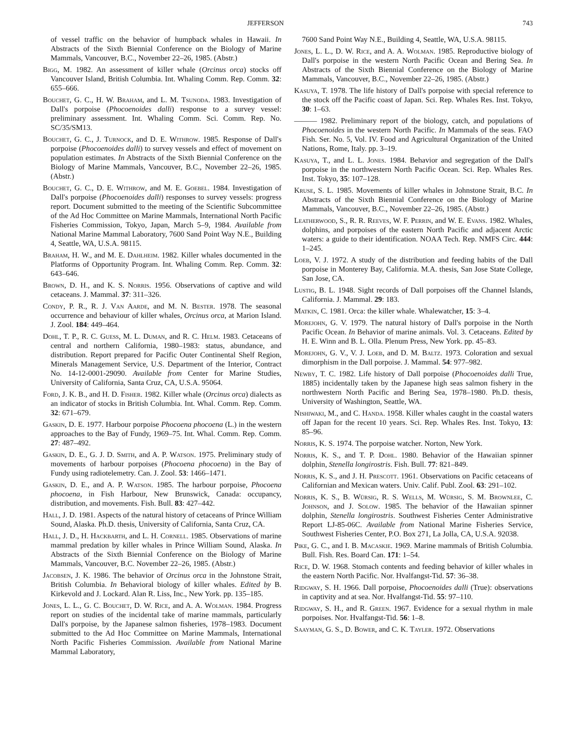JEFFERSON 743
of vessel traffic on the behavior of humpback whales in Hawaii. In Abstracts of the Sixth Biennial Conference on the Biology of Marine Mammals, Vancouver, B.C., November 22–26, 1985. (Abstr.)
Bigg, M. 1982. An assessment of killer whale (Orcinus orca) stocks off Vancouver Island, British Columbia. Int. Whaling Comm. Rep. Comm. 32: 655–666.
Bouchet, G. C., H. W. Braham, and L. M. Tsunoda. 1983. Investigation of Dall's porpoise (Phocoenoides dalli) response to a survey vessel: preliminary assessment. Int. Whaling Comm. Sci. Comm. Rep. No. SC/35/SM13.
Bouchet, G. C., J. Turnock, and D. E. Withrow. 1985. Response of Dall's porpoise (Phocoenoides dalli) to survey vessels and effect of movement on population estimates. In Abstracts of the Sixth Biennial Conference on the Biology of Marine Mammals, Vancouver, B.C., November 22–26, 1985. (Abstr.)
Bouchet, G. C., D. E. Withrow, and M. E. Goebel. 1984. Investigation of Dall's porpoise (Phocoenoides dalli) responses to survey vessels: progress report. Document submitted to the meeting of the Scientific Subcommittee of the Ad Hoc Committee on Marine Mammals, International North Pacific Fisheries Commission, Tokyo, Japan, March 5–9, 1984. Available from National Marine Mammal Laboratory, 7600 Sand Point Way N.E., Building 4, Seattle, WA, U.S.A. 98115.
Braham, H. W., and M. E. Dahlheim. 1982. Killer whales documented in the Platforms of Opportunity Program. Int. Whaling Comm. Rep. Comm. 32: 643–646.
Brown, D. H., and K. S. Norris. 1956. Observations of captive and wild cetaceans. J. Mammal. 37: 311–326.
Condy, P. R., R. J. Van Aarde, and M. N. Bester. 1978. The seasonal occurrence and behaviour of killer whales, Orcinus orca, at Marion Island. J. Zool. 184: 449–464.
Dohl, T. P., R. C. Guess, M. L. Duman, and R. C. Helm. 1983. Cetaceans of central and northern California, 1980–1983: status, abundance, and distribution. Report prepared for Pacific Outer Continental Shelf Region, Minerals Management Service, U.S. Department of the Interior, Contract No. 14-12-0001-29090. Available from Center for Marine Studies, University of California, Santa Cruz, CA, U.S.A. 95064.
Ford, J. K. B., and H. D. Fisher. 1982. Killer whale (Orcinus orca) dialects as an indicator of stocks in British Columbia. Int. Whal. Comm. Rep. Comm. 32: 671–679.
Gaskin, D. E. 1977. Harbour porpoise Phocoena phocoena (L.) in the western approaches to the Bay of Fundy, 1969–75. Int. Whal. Comm. Rep. Comm. 27: 487–492.
Gaskin, D. E., G. J. D. Smith, and A. P. Watson. 1975. Preliminary study of movements of harbour porpoises (Phocoena phocoena) in the Bay of Fundy using radiotelemetry. Can. J. Zool. 53: 1466–1471.
Gaskin, D. E., and A. P. Watson. 1985. The harbour porpoise, Phocoena phocoena, in Fish Harbour, New Brunswick, Canada: occupancy, distribution, and movements. Fish. Bull. 83: 427–442.
Hall, J. D. 1981. Aspects of the natural history of cetaceans of Prince William Sound, Alaska. Ph.D. thesis, University of California, Santa Cruz, CA.
Hall, J. D., H. Hackbarth, and L. H. Cornell. 1985. Observations of marine mammal predation by killer whales in Prince William Sound, Alaska. In Abstracts of the Sixth Biennial Conference on the Biology of Marine Mammals, Vancouver, B.C. November 22–26, 1985. (Abstr.)
Jacobsen, J. K. 1986. The behavior of Orcinus orca in the Johnstone Strait, British Columbia. In Behavioral biology of killer whales. Edited by B. Kirkevold and J. Lockard. Alan R. Liss, Inc., New York. pp. 135–185.
Jones, L. L., G. C. Bouchet, D. W. Rice, and A. A. Wolman. 1984. Progress report on studies of the incidental take of marine mammals, particularly Dall's porpoise, by the Japanese salmon fisheries, 1978–1983. Document submitted to the Ad Hoc Committee on Marine Mammals, International North Pacific Fisheries Commission. Available from National Marine Mammal Laboratory,
7600 Sand Point Way N.E., Building 4, Seattle, WA, U.S.A. 98115.
Jones, L. L., D. W. Rice, and A. A. Wolman. 1985. Reproductive biology of Dall's porpoise in the western North Pacific Ocean and Bering Sea. In Abstracts of the Sixth Biennial Conference on the Biology of Marine Mammals, Vancouver, B.C., November 22–26, 1985. (Abstr.)
Kasuya, T. 1978. The life history of Dall's porpoise with special reference to the stock off the Pacific coast of Japan. Sci. Rep. Whales Res. Inst. Tokyo, 30: 1–63.
——— 1982. Preliminary report of the biology, catch, and populations of Phocoenoides in the western North Pacific. In Mammals of the seas. FAO Fish. Ser. No. 5, Vol. IV. Food and Agricultural Organization of the United Nations, Rome, Italy. pp. 3–19.
Kasuya, T., and L. L. Jones. 1984. Behavior and segregation of the Dall's porpoise in the northwestern North Pacific Ocean. Sci. Rep. Whales Res. Inst. Tokyo, 35: 107–128.
Kruse, S. L. 1985. Movements of killer whales in Johnstone Strait, B.C. In Abstracts of the Sixth Biennial Conference on the Biology of Marine Mammals, Vancouver, B.C., November 22–26, 1985. (Abstr.)
Leatherwood, S., R. R. Reeves, W. F. Perrin, and W. E. Evans. 1982. Whales, dolphins, and porpoises of the eastern North Pacific and adjacent Arctic waters: a guide to their identification. NOAA Tech. Rep. NMFS Circ. 444: 1–245.
Loeb, V. J. 1972. A study of the distribution and feeding habits of the Dall porpoise in Monterey Bay, California. M.A. thesis, San Jose State College, San Jose, CA.
Lustig, B. L. 1948. Sight records of Dall porpoises off the Channel Islands, California. J. Mammal. 29: 183.
Matkin, C. 1981. Orca: the killer whale. Whalewatcher, 15: 3–4.
Morejohn, G. V. 1979. The natural history of Dall's porpoise in the North Pacific Ocean. In Behavior of marine animals. Vol. 3. Cetaceans. Edited by H. E. Winn and B. L. Olla. Plenum Press, New York. pp. 45–83.
Morejohn, G. V., V. J. Loeb, and D. M. Baltz. 1973. Coloration and sexual dimorphism in the Dall porpoise. J. Mammal. 54: 977–982.
Newby, T. C. 1982. Life history of Dall porpoise (Phocoenoides dalli True, 1885) incidentally taken by the Japanese high seas salmon fishery in the northwestern North Pacific and Bering Sea, 1978–1980. Ph.D. thesis, University of Washington, Seattle, WA.
Nishiwaki, M., and C. Handa. 1958. Killer whales caught in the coastal waters off Japan for the recent 10 years. Sci. Rep. Whales Res. Inst. Tokyo, 13: 85–96.
Norris, K. S. 1974. The porpoise watcher. Norton, New York.
Norris, K. S., and T. P. Dohl. 1980. Behavior of the Hawaiian spinner dolphin, Stenella longirostris. Fish. Bull. 77: 821–849.
Norris, K. S., and J. H. Prescott. 1961. Observations on Pacific cetaceans of Californian and Mexican waters. Univ. Calif. Publ. Zool. 63: 291–102.
Norris, K. S., B. Würsig, R. S. Wells, M. Würsig, S. M. Brownlee, C. Johnson, and J. Solow. 1985. The behavior of the Hawaiian spinner dolphin, Stenella longirostris. Southwest Fisheries Center Administrative Report LJ-85-06C. Available from National Marine Fisheries Service, Southwest Fisheries Center, P.O. Box 271, La Jolla, CA, U.S.A. 92038.
Pike, G. C., and I. B. Macaskie. 1969. Marine mammals of British Columbia. Bull. Fish. Res. Board Can. 171: 1–54.
Rice, D. W. 1968. Stomach contents and feeding behavior of killer whales in the eastern North Pacific. Nor. Hvalfangst-Tid. 57: 36–38.
Ridgway, S. H. 1966. Dall porpoise, Phocoenoides dalli (True): observations in captivity and at sea. Nor. Hvalfangst-Tid. 55: 97–110.
Ridgway, S. H., and R. Green. 1967. Evidence for a sexual rhythm in male porpoises. Nor. Hvalfangst-Tid. 56: 1–8.
Saayman, G. S., D. Bower, and C. K. Tayler. 1972. Observations